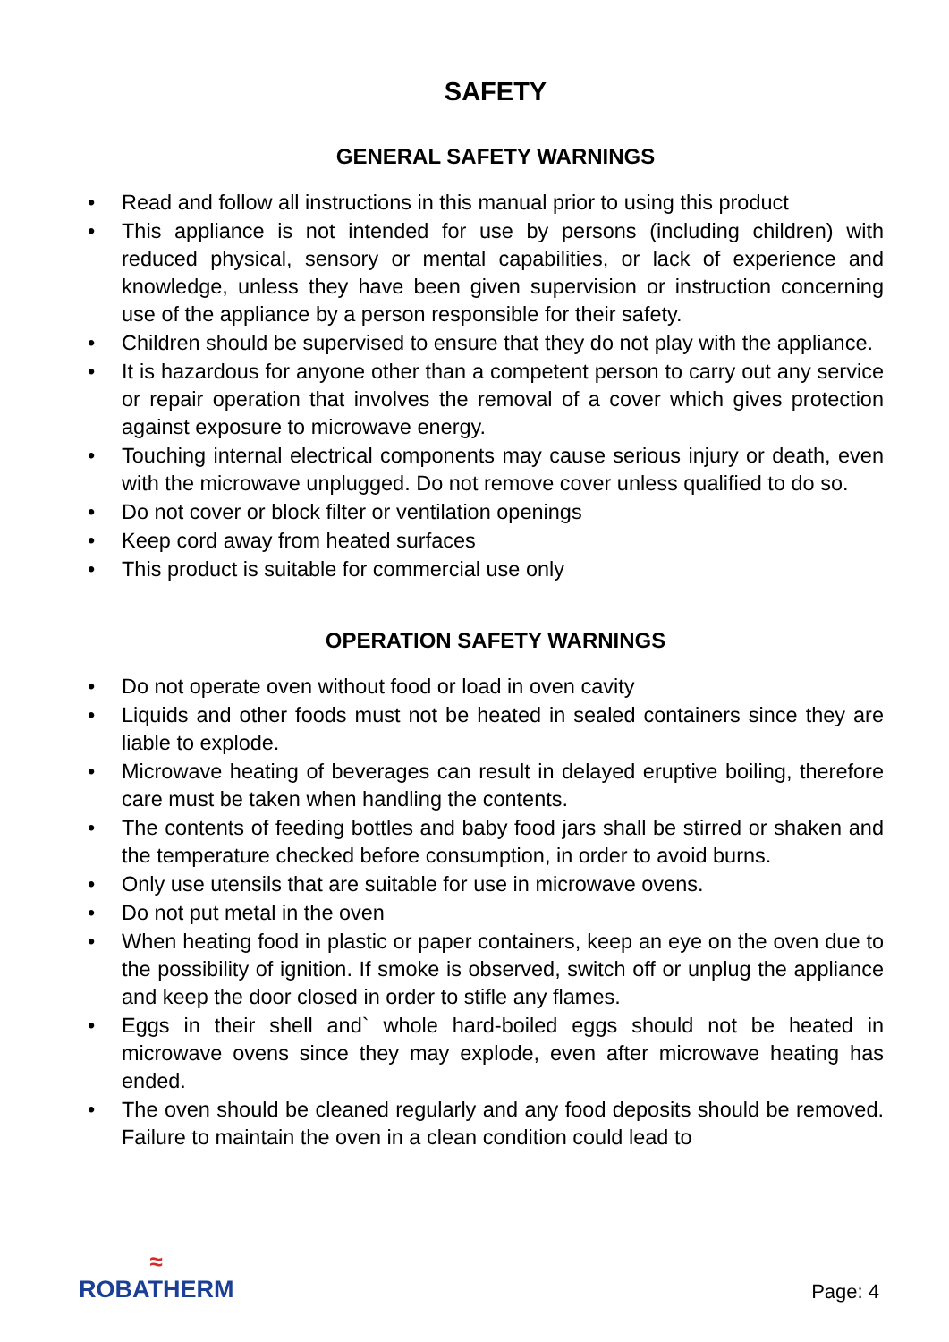SAFETY
GENERAL SAFETY WARNINGS
• Read and follow all instructions in this manual prior to using this product
• This appliance is not intended for use by persons (including children) with reduced physical, sensory or mental capabilities, or lack of experience and knowledge, unless they have been given supervision or instruction concerning use of the appliance by a person responsible for their safety.
• Children should be supervised to ensure that they do not play with the appliance.
• It is hazardous for anyone other than a competent person to carry out any service or repair operation that involves the removal of a cover which gives protection against exposure to microwave energy.
• Touching internal electrical components may cause serious injury or death, even with the microwave unplugged. Do not remove cover unless qualified to do so.
• Do not cover or block filter or ventilation openings
• Keep cord away from heated surfaces
• This product is suitable for commercial use only
OPERATION SAFETY WARNINGS
• Do not operate oven without food or load in oven cavity
• Liquids and other foods must not be heated in sealed containers since they are liable to explode.
• Microwave heating of beverages can result in delayed eruptive boiling, therefore care must be taken when handling the contents.
• The contents of feeding bottles and baby food jars shall be stirred or shaken and the temperature checked before consumption, in order to avoid burns.
• Only use utensils that are suitable for use in microwave ovens.
• Do not put metal in the oven
• When heating food in plastic or paper containers, keep an eye on the oven due to the possibility of ignition. If smoke is observed, switch off or unplug the appliance and keep the door closed in order to stifle any flames.
• Eggs in their shell and` whole hard-boiled eggs should not be heated in microwave ovens since they may explode, even after microwave heating has ended.
• The oven should be cleaned regularly and any food deposits should be removed. Failure to maintain the oven in a clean condition could lead to
≈
ROBATHERM
Page: 4